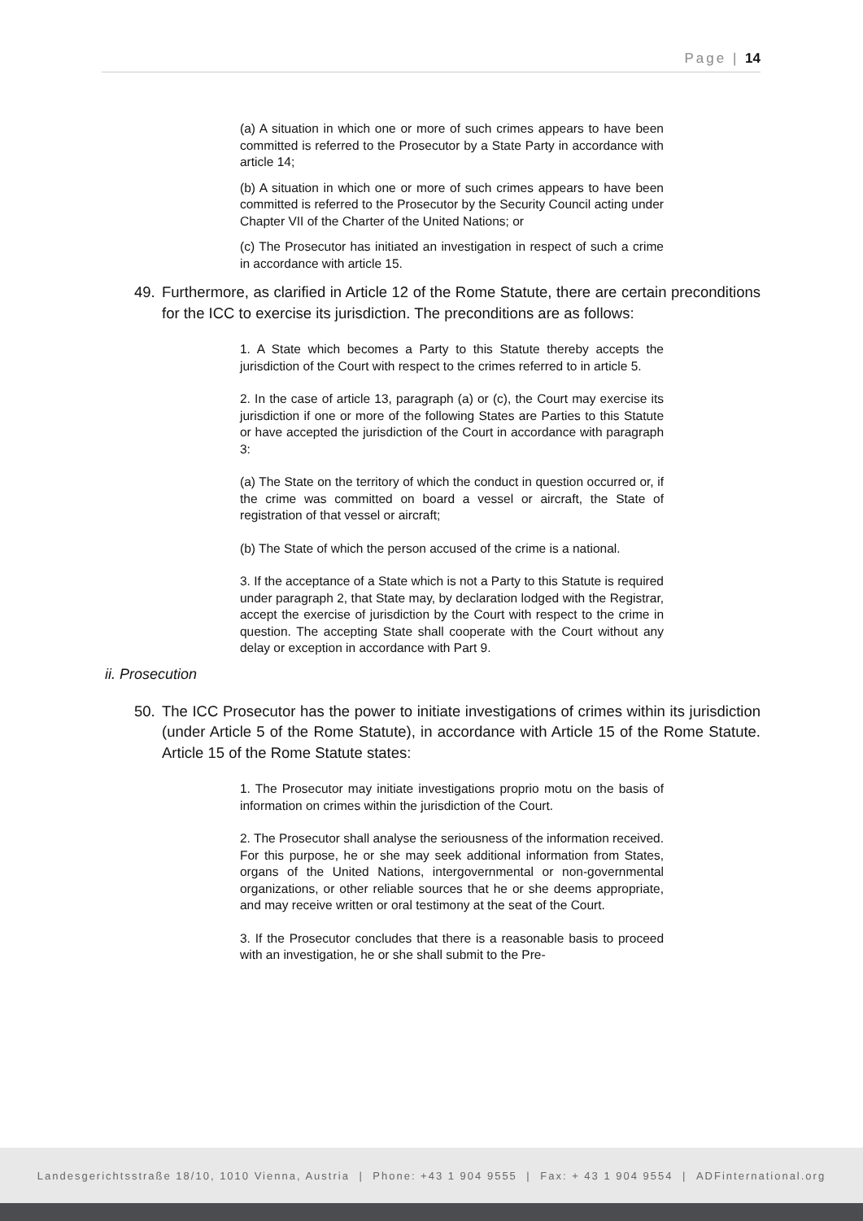Page | 14
(a) A situation in which one or more of such crimes appears to have been committed is referred to the Prosecutor by a State Party in accordance with article 14;
(b) A situation in which one or more of such crimes appears to have been committed is referred to the Prosecutor by the Security Council acting under Chapter VII of the Charter of the United Nations; or
(c) The Prosecutor has initiated an investigation in respect of such a crime in accordance with article 15.
49. Furthermore, as clarified in Article 12 of the Rome Statute, there are certain preconditions for the ICC to exercise its jurisdiction. The preconditions are as follows:
1. A State which becomes a Party to this Statute thereby accepts the jurisdiction of the Court with respect to the crimes referred to in article 5.
2. In the case of article 13, paragraph (a) or (c), the Court may exercise its jurisdiction if one or more of the following States are Parties to this Statute or have accepted the jurisdiction of the Court in accordance with paragraph 3:
(a) The State on the territory of which the conduct in question occurred or, if the crime was committed on board a vessel or aircraft, the State of registration of that vessel or aircraft;
(b) The State of which the person accused of the crime is a national.
3. If the acceptance of a State which is not a Party to this Statute is required under paragraph 2, that State may, by declaration lodged with the Registrar, accept the exercise of jurisdiction by the Court with respect to the crime in question. The accepting State shall cooperate with the Court without any delay or exception in accordance with Part 9.
ii. Prosecution
50. The ICC Prosecutor has the power to initiate investigations of crimes within its jurisdiction (under Article 5 of the Rome Statute), in accordance with Article 15 of the Rome Statute. Article 15 of the Rome Statute states:
1. The Prosecutor may initiate investigations proprio motu on the basis of information on crimes within the jurisdiction of the Court.
2. The Prosecutor shall analyse the seriousness of the information received. For this purpose, he or she may seek additional information from States, organs of the United Nations, intergovernmental or non-governmental organizations, or other reliable sources that he or she deems appropriate, and may receive written or oral testimony at the seat of the Court.
3. If the Prosecutor concludes that there is a reasonable basis to proceed with an investigation, he or she shall submit to the Pre-
Landesgerichtsstraße 18/10, 1010 Vienna, Austria | Phone: +43 1 904 9555 | Fax: + 43 1 904 9554 | ADFinternational.org